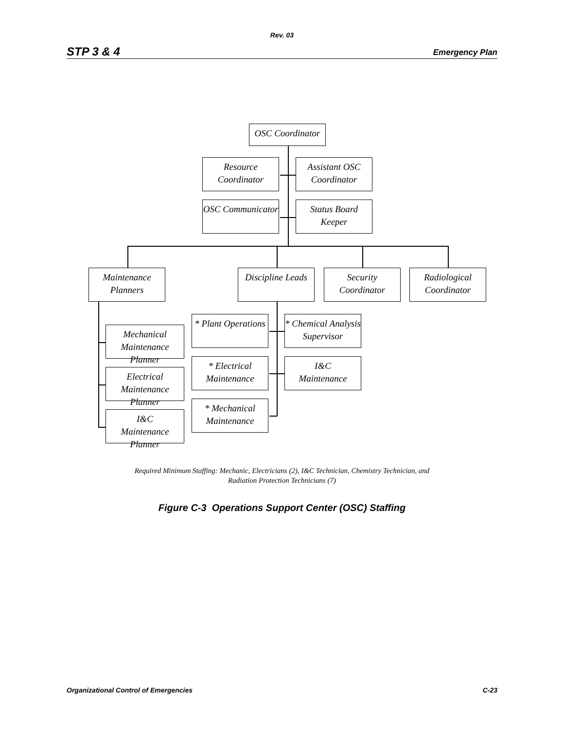Rev. 03
STP 3 & 4 Emergency Plan
OSC Coordinator
Resource
Coordinator
Assistant OSC
Coordinator
OSC Communicator
Status Board
Keeper
Maintenance
Planners
Discipline Leads
Security
Coordinator
Radiological
Coordinator
Mechanical
Maintenance Planner
Electrical
Maintenance Planner
I&C
Maintenance Planner
* Plant Operations
* Chemical Analysis
Supervisor
* Electrical
Maintenance
I&C
Maintenance
* Mechanical
Maintenance
Required Minimum Staffing: Mechanic, Electricians (2), I&C Technician, Chemistry Technician, and
Radiation Protection Technicians (7)
Figure C-3 Operations Support Center (OSC) Staffing
Organizational Control of Emergencies C-23